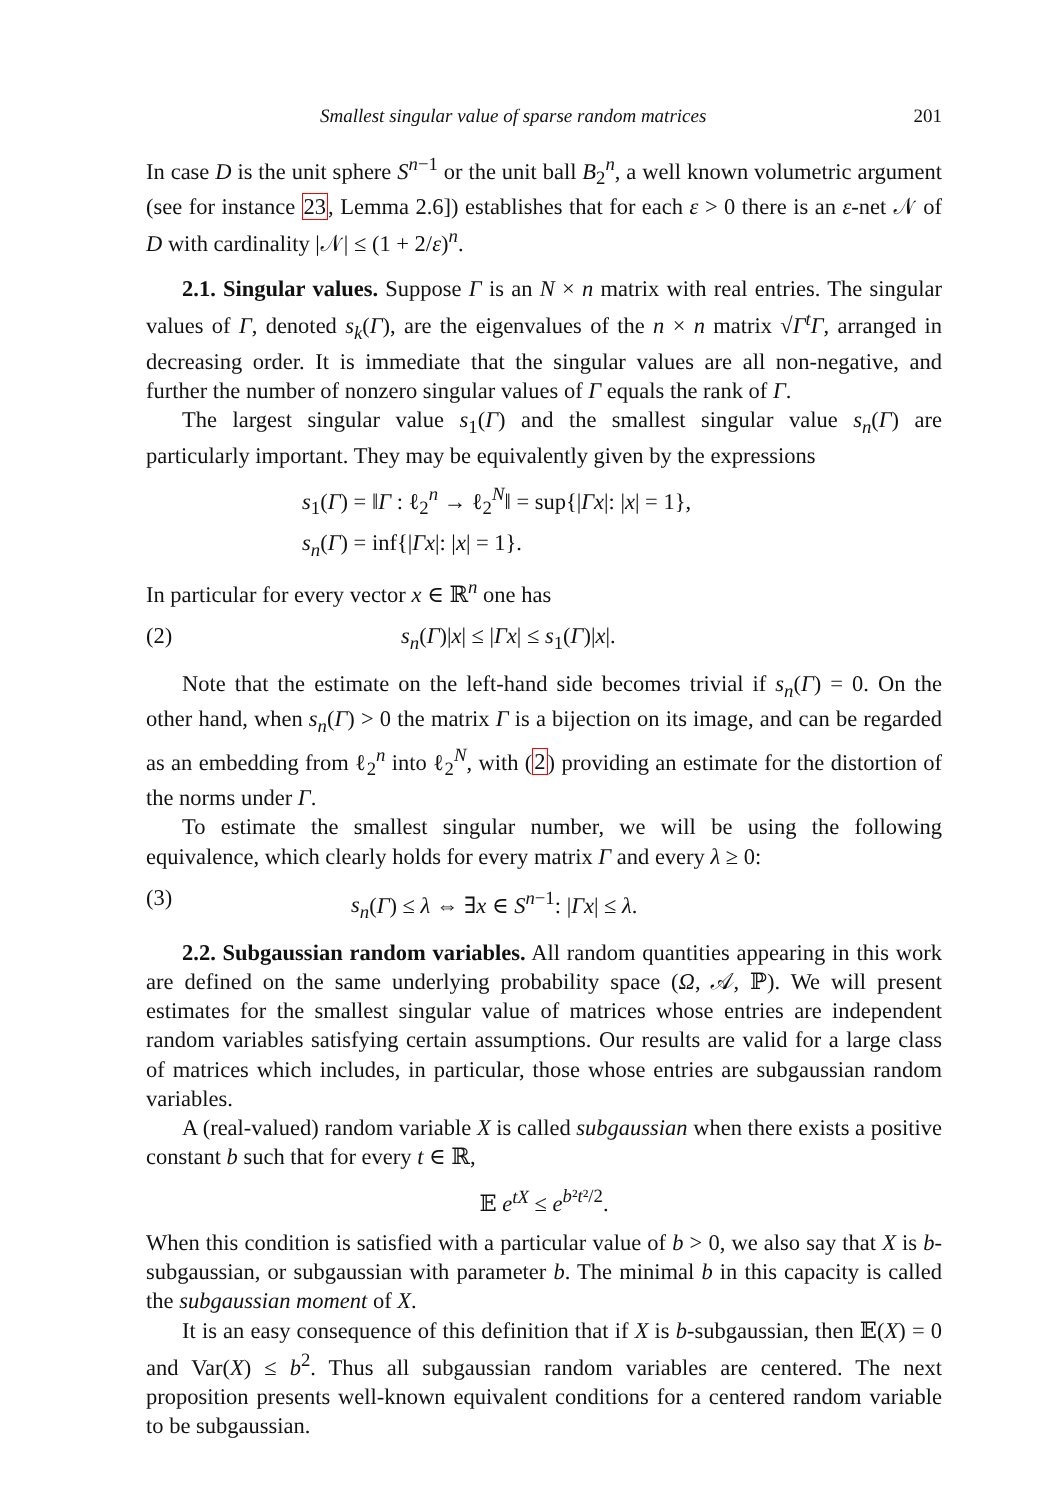Smallest singular value of sparse random matrices 201
In case D is the unit sphere S<sup>n−1</sup> or the unit ball B<sub>2</sub><sup>n</sup>, a well known volumetric argument (see for instance 23, Lemma 2.6]) establishes that for each ε > 0 there is an ε-net 𝒩 of D with cardinality |𝒩| ≤ (1 + 2/ε)<sup>n</sup>.
2.1. Singular values. Suppose Γ is an N × n matrix with real entries. The singular values of Γ, denoted s<sub>k</sub>(Γ), are the eigenvalues of the n × n matrix √Γ<sup>t</sup>Γ, arranged in decreasing order. It is immediate that the singular values are all non-negative, and further the number of nonzero singular values of Γ equals the rank of Γ.
The largest singular value s<sub>1</sub>(Γ) and the smallest singular value s<sub>n</sub>(Γ) are particularly important. They may be equivalently given by the expressions
s<sub>1</sub>(Γ) = ‖Γ : ℓ<sub>2</sub><sup>n</sup> → ℓ<sub>2</sub><sup>N</sup>‖ = sup{|Γx|: |x| = 1},
s<sub>n</sub>(Γ) = inf{|Γx|: |x| = 1}.
In particular for every vector x ∈ ℝ<sup>n</sup> one has
(2) s<sub>n</sub>(Γ)|x| ≤ |Γx| ≤ s<sub>1</sub>(Γ)|x|.
Note that the estimate on the left-hand side becomes trivial if s<sub>n</sub>(Γ) = 0. On the other hand, when s<sub>n</sub>(Γ) > 0 the matrix Γ is a bijection on its image, and can be regarded as an embedding from ℓ<sub>2</sub><sup>n</sup> into ℓ<sub>2</sub><sup>N</sup>, with (2) providing an estimate for the distortion of the norms under Γ.
To estimate the smallest singular number, we will be using the following equivalence, which clearly holds for every matrix Γ and every λ ≥ 0:
(3) s<sub>n</sub>(Γ) ≤ λ ⇔ ∃x ∈ S<sup>n−1</sup>: |Γx| ≤ λ.
2.2. Subgaussian random variables. All random quantities appearing in this work are defined on the same underlying probability space (Ω, 𝒜, ℙ). We will present estimates for the smallest singular value of matrices whose entries are independent random variables satisfying certain assumptions. Our results are valid for a large class of matrices which includes, in particular, those whose entries are subgaussian random variables.
A (real-valued) random variable X is called subgaussian when there exists a positive constant b such that for every t ∈ ℝ,
𝔼 e<sup>tX</sup> ≤ e<sup>b²t²/2</sup>.
When this condition is satisfied with a particular value of b > 0, we also say that X is b-subgaussian, or subgaussian with parameter b. The minimal b in this capacity is called the subgaussian moment of X.
It is an easy consequence of this definition that if X is b-subgaussian, then 𝔼(X) = 0 and Var(X) ≤ b<sup>2</sup>. Thus all subgaussian random variables are centered. The next proposition presents well-known equivalent conditions for a centered random variable to be subgaussian.